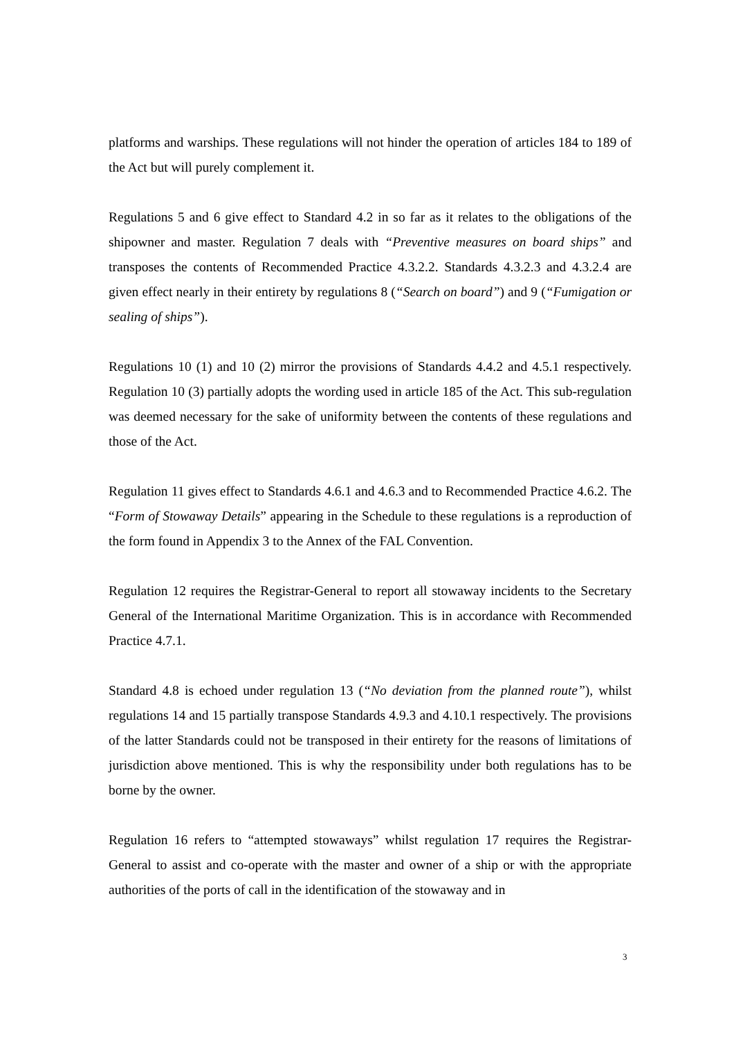platforms and warships. These regulations will not hinder the operation of articles 184 to 189 of the Act but will purely complement it.
Regulations 5 and 6 give effect to Standard 4.2 in so far as it relates to the obligations of the shipowner and master. Regulation 7 deals with “Preventive measures on board ships” and transposes the contents of Recommended Practice 4.3.2.2. Standards 4.3.2.3 and 4.3.2.4 are given effect nearly in their entirety by regulations 8 (“Search on board”) and 9 (“Fumigation or sealing of ships”).
Regulations 10 (1) and 10 (2) mirror the provisions of Standards 4.4.2 and 4.5.1 respectively. Regulation 10 (3) partially adopts the wording used in article 185 of the Act. This sub-regulation was deemed necessary for the sake of uniformity between the contents of these regulations and those of the Act.
Regulation 11 gives effect to Standards 4.6.1 and 4.6.3 and to Recommended Practice 4.6.2. The “Form of Stowaway Details” appearing in the Schedule to these regulations is a reproduction of the form found in Appendix 3 to the Annex of the FAL Convention.
Regulation 12 requires the Registrar-General to report all stowaway incidents to the Secretary General of the International Maritime Organization. This is in accordance with Recommended Practice 4.7.1.
Standard 4.8 is echoed under regulation 13 (“No deviation from the planned route”), whilst regulations 14 and 15 partially transpose Standards 4.9.3 and 4.10.1 respectively. The provisions of the latter Standards could not be transposed in their entirety for the reasons of limitations of jurisdiction above mentioned. This is why the responsibility under both regulations has to be borne by the owner.
Regulation 16 refers to “attempted stowaways” whilst regulation 17 requires the Registrar-General to assist and co-operate with the master and owner of a ship or with the appropriate authorities of the ports of call in the identification of the stowaway and in
3